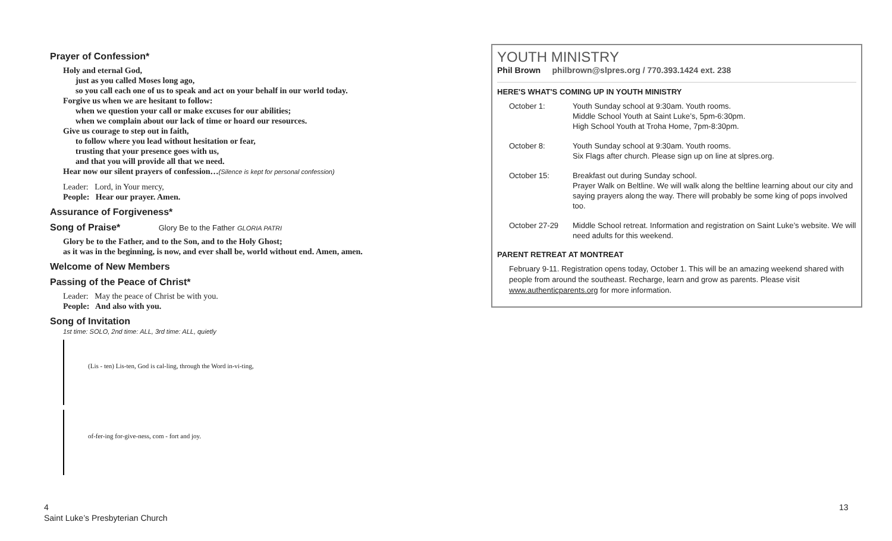Prayer of Confession*
Holy and eternal God,
just as you called Moses long ago,
so you call each one of us to speak and act on your behalf in our world today.
Forgive us when we are hesitant to follow:
when we question your call or make excuses for our abilities;
when we complain about our lack of time or hoard our resources.
Give us courage to step out in faith,
to follow where you lead without hesitation or fear,
trusting that your presence goes with us,
and that you will provide all that we need.
Hear now our silent prayers of confession…(Silence is kept for personal confession)
Leader: Lord, in Your mercy,
People: Hear our prayer. Amen.
Assurance of Forgiveness*
Song of Praise* Glory Be to the Father GLORIA PATRI
Glory be to the Father, and to the Son, and to the Holy Ghost;
as it was in the beginning, is now, and ever shall be, world without end. Amen, amen.
Welcome of New Members
Passing of the Peace of Christ*
Leader: May the peace of Christ be with you.
People: And also with you.
Song of Invitation
1st time: SOLO, 2nd time: ALL, 3rd time: ALL, quietly
(Lis - ten) Lis-ten, God is cal-ling, through the Word in-vi-ting,
of-fer-ing for-give-ness, com - fort and joy.
4
Saint Luke’s Presbyterian Church
YOUTH MINISTRY
Phil Brown philbrown@slpres.org / 770.393.1424 ext. 238
HERE'S WHAT'S COMING UP IN YOUTH MINISTRY
October 1: Youth Sunday school at 9:30am. Youth rooms.
Middle School Youth at Saint Luke’s, 5pm-6:30pm.
High School Youth at Troha Home, 7pm-8:30pm.
October 8: Youth Sunday school at 9:30am. Youth rooms.
Six Flags after church. Please sign up on line at slpres.org.
October 15: Breakfast out during Sunday school.
Prayer Walk on Beltline. We will walk along the beltline learning about our city and saying prayers along the way. There will probably be some king of pops involved too.
October 27-29 Middle School retreat. Information and registration on Saint Luke’s website. We will need adults for this weekend.
PARENT RETREAT AT MONTREAT
February 9-11. Registration opens today, October 1. This will be an amazing weekend shared with people from around the southeast. Recharge, learn and grow as parents. Please visit www.authenticparents.org for more information.
13